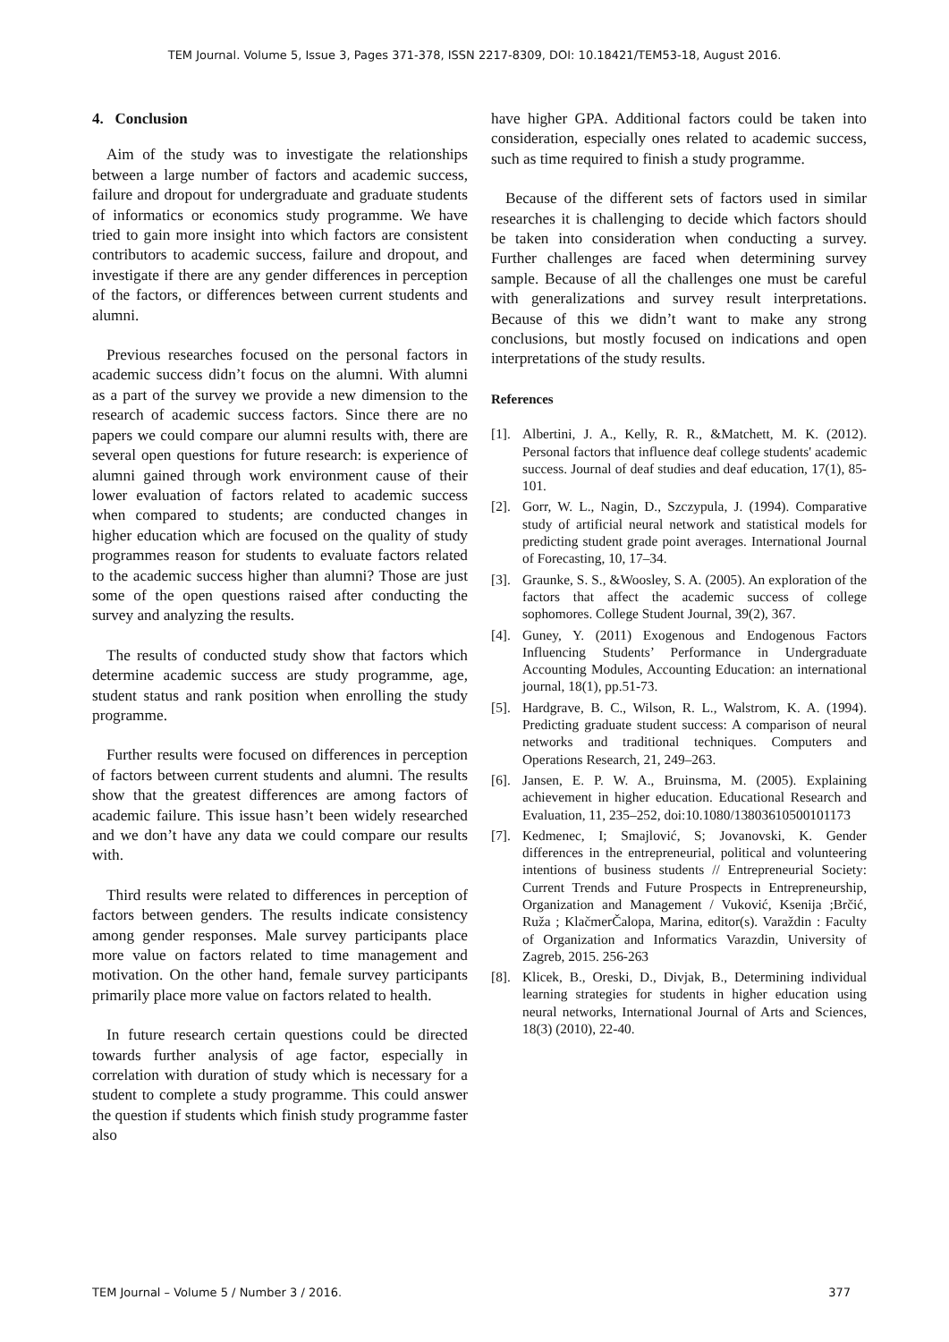TEM Journal. Volume 5, Issue 3, Pages 371-378, ISSN 2217-8309, DOI: 10.18421/TEM53-18, August 2016.
4. Conclusion
Aim of the study was to investigate the relationships between a large number of factors and academic success, failure and dropout for undergraduate and graduate students of informatics or economics study programme. We have tried to gain more insight into which factors are consistent contributors to academic success, failure and dropout, and investigate if there are any gender differences in perception of the factors, or differences between current students and alumni.
Previous researches focused on the personal factors in academic success didn’t focus on the alumni. With alumni as a part of the survey we provide a new dimension to the research of academic success factors. Since there are no papers we could compare our alumni results with, there are several open questions for future research: is experience of alumni gained through work environment cause of their lower evaluation of factors related to academic success when compared to students; are conducted changes in higher education which are focused on the quality of study programmes reason for students to evaluate factors related to the academic success higher than alumni? Those are just some of the open questions raised after conducting the survey and analyzing the results.
The results of conducted study show that factors which determine academic success are study programme, age, student status and rank position when enrolling the study programme.
Further results were focused on differences in perception of factors between current students and alumni. The results show that the greatest differences are among factors of academic failure. This issue hasn’t been widely researched and we don’t have any data we could compare our results with.
Third results were related to differences in perception of factors between genders. The results indicate consistency among gender responses. Male survey participants place more value on factors related to time management and motivation. On the other hand, female survey participants primarily place more value on factors related to health.
In future research certain questions could be directed towards further analysis of age factor, especially in correlation with duration of study which is necessary for a student to complete a study programme. This could answer the question if students which finish study programme faster also
have higher GPA. Additional factors could be taken into consideration, especially ones related to academic success, such as time required to finish a study programme.
Because of the different sets of factors used in similar researches it is challenging to decide which factors should be taken into consideration when conducting a survey. Further challenges are faced when determining survey sample. Because of all the challenges one must be careful with generalizations and survey result interpretations. Because of this we didn’t want to make any strong conclusions, but mostly focused on indications and open interpretations of the study results.
References
[1]. Albertini, J. A., Kelly, R. R., &Matchett, M. K. (2012). Personal factors that influence deaf college students' academic success. Journal of deaf studies and deaf education, 17(1), 85-101.
[2]. Gorr, W. L., Nagin, D., Szczypula, J. (1994). Comparative study of artificial neural network and statistical models for predicting student grade point averages. International Journal of Forecasting, 10, 17–34.
[3]. Graunke, S. S., &Woosley, S. A. (2005). An exploration of the factors that affect the academic success of college sophomores. College Student Journal, 39(2), 367.
[4]. Guney, Y. (2011) Exogenous and Endogenous Factors Influencing Students’ Performance in Undergraduate Accounting Modules, Accounting Education: an international journal, 18(1), pp.51-73.
[5]. Hardgrave, B. C., Wilson, R. L., Walstrom, K. A. (1994). Predicting graduate student success: A comparison of neural networks and traditional techniques. Computers and Operations Research, 21, 249–263.
[6]. Jansen, E. P. W. A., Bruinsma, M. (2005). Explaining achievement in higher education. Educational Research and Evaluation, 11, 235–252, doi:10.1080/13803610500101173
[7]. Kedmenec, I; Smajlović, S; Jovanovski, K. Gender differences in the entrepreneurial, political and volunteering intentions of business students // Entrepreneurial Society: Current Trends and Future Prospects in Entrepreneurship, Organization and Management / Vuković, Ksenija ;Brčić, Ruža ; KlačmerČalopa, Marina, editor(s). Varaždin : Faculty of Organization and Informatics Varazdin, University of Zagreb, 2015. 256-263
[8]. Klicek, B., Oreski, D., Divjak, B., Determining individual learning strategies for students in higher education using neural networks, International Journal of Arts and Sciences, 18(3) (2010), 22-40.
TEM Journal – Volume 5 / Number 3 / 2016. 377